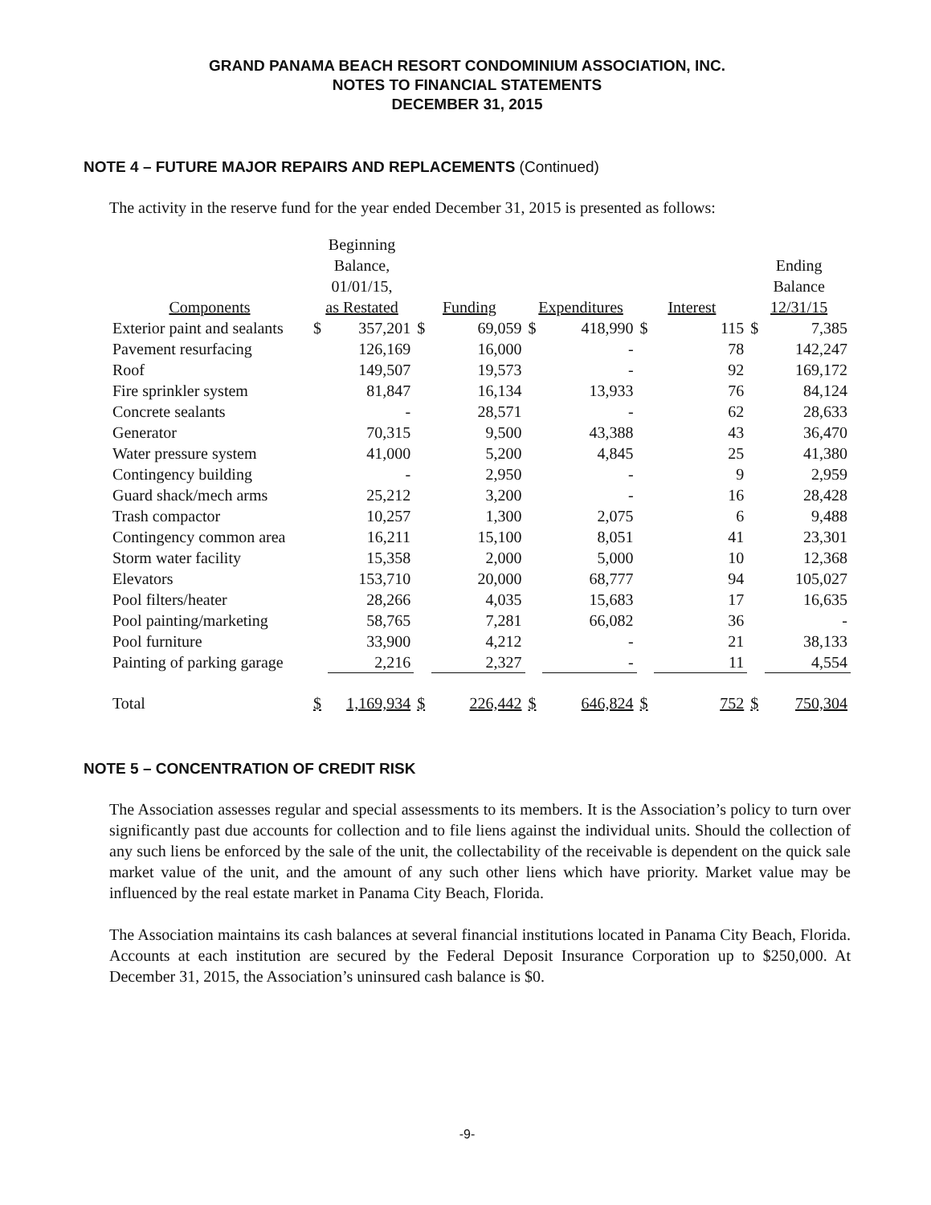GRAND PANAMA BEACH RESORT CONDOMINIUM ASSOCIATION, INC.
NOTES TO FINANCIAL STATEMENTS
DECEMBER 31, 2015
NOTE 4 – FUTURE MAJOR REPAIRS AND REPLACEMENTS (Continued)
The activity in the reserve fund for the year ended December 31, 2015 is presented as follows:
| Components | Beginning Balance, 01/01/15, as Restated | | Funding | | Expenditures | | Interest | | Ending Balance 12/31/15 | |
| --- | --- | --- | --- | --- | --- | --- | --- | --- | --- | --- |
| Exterior paint and sealants | $ | 357,201 | $ | 69,059 | $ | 418,990 | $ | 115 | $ | 7,385 |
| Pavement resurfacing | | 126,169 | | 16,000 | | - | | 78 | | 142,247 |
| Roof | | 149,507 | | 19,573 | | - | | 92 | | 169,172 |
| Fire sprinkler system | | 81,847 | | 16,134 | | 13,933 | | 76 | | 84,124 |
| Concrete sealants | | - | | 28,571 | | - | | 62 | | 28,633 |
| Generator | | 70,315 | | 9,500 | | 43,388 | | 43 | | 36,470 |
| Water pressure system | | 41,000 | | 5,200 | | 4,845 | | 25 | | 41,380 |
| Contingency building | | - | | 2,950 | | - | | 9 | | 2,959 |
| Guard shack/mech arms | | 25,212 | | 3,200 | | - | | 16 | | 28,428 |
| Trash compactor | | 10,257 | | 1,300 | | 2,075 | | 6 | | 9,488 |
| Contingency common area | | 16,211 | | 15,100 | | 8,051 | | 41 | | 23,301 |
| Storm water facility | | 15,358 | | 2,000 | | 5,000 | | 10 | | 12,368 |
| Elevators | | 153,710 | | 20,000 | | 68,777 | | 94 | | 105,027 |
| Pool filters/heater | | 28,266 | | 4,035 | | 15,683 | | 17 | | 16,635 |
| Pool painting/marketing | | 58,765 | | 7,281 | | 66,082 | | 36 | | - |
| Pool furniture | | 33,900 | | 4,212 | | - | | 21 | | 38,133 |
| Painting of parking garage | | 2,216 | | 2,327 | | - | | 11 | | 4,554 |
| Total | $ | 1,169,934 | $ | 226,442 | $ | 646,824 | $ | 752 | $ | 750,304 |
NOTE 5 – CONCENTRATION OF CREDIT RISK
The Association assesses regular and special assessments to its members. It is the Association’s policy to turn over significantly past due accounts for collection and to file liens against the individual units. Should the collection of any such liens be enforced by the sale of the unit, the collectability of the receivable is dependent on the quick sale market value of the unit, and the amount of any such other liens which have priority. Market value may be influenced by the real estate market in Panama City Beach, Florida.
The Association maintains its cash balances at several financial institutions located in Panama City Beach, Florida. Accounts at each institution are secured by the Federal Deposit Insurance Corporation up to $250,000. At December 31, 2015, the Association’s uninsured cash balance is $0.
-9-